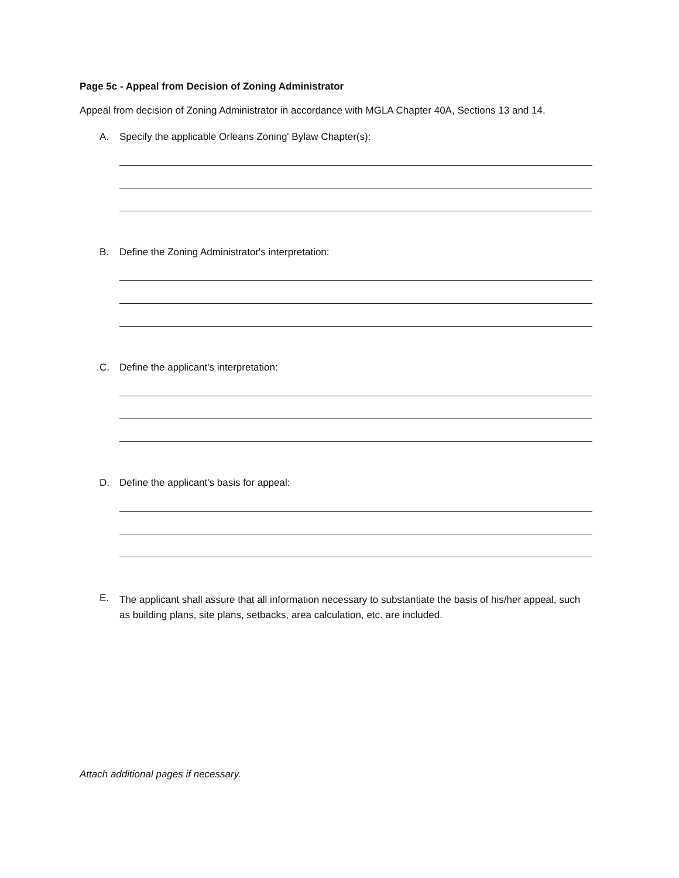Page 5c - Appeal from Decision of Zoning Administrator
Appeal from decision of Zoning Administrator in accordance with MGLA Chapter 40A, Sections 13 and 14.
A. Specify the applicable Orleans Zoning' Bylaw Chapter(s):
B. Define the Zoning Administrator's interpretation:
C. Define the applicant's interpretation:
D. Define the applicant's basis for appeal:
E.
The applicant shall assure that all information necessary to substantiate the basis of his/her appeal, such as building plans, site plans, setbacks, area calculation, etc. are included.
Attach additional pages if necessary.